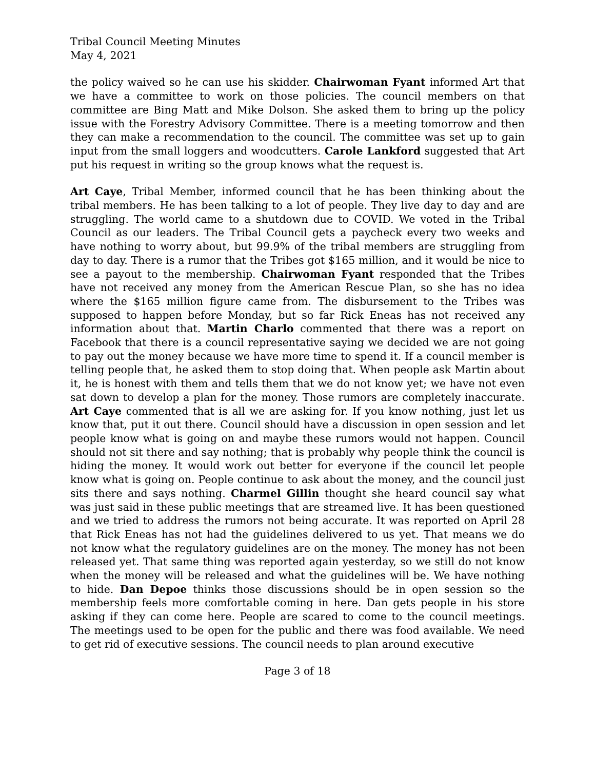Tribal Council Meeting Minutes
May 4, 2021
the policy waived so he can use his skidder. Chairwoman Fyant informed Art that we have a committee to work on those policies. The council members on that committee are Bing Matt and Mike Dolson. She asked them to bring up the policy issue with the Forestry Advisory Committee. There is a meeting tomorrow and then they can make a recommendation to the council. The committee was set up to gain input from the small loggers and woodcutters. Carole Lankford suggested that Art put his request in writing so the group knows what the request is.
Art Caye, Tribal Member, informed council that he has been thinking about the tribal members. He has been talking to a lot of people. They live day to day and are struggling. The world came to a shutdown due to COVID. We voted in the Tribal Council as our leaders. The Tribal Council gets a paycheck every two weeks and have nothing to worry about, but 99.9% of the tribal members are struggling from day to day. There is a rumor that the Tribes got $165 million, and it would be nice to see a payout to the membership. Chairwoman Fyant responded that the Tribes have not received any money from the American Rescue Plan, so she has no idea where the $165 million figure came from. The disbursement to the Tribes was supposed to happen before Monday, but so far Rick Eneas has not received any information about that. Martin Charlo commented that there was a report on Facebook that there is a council representative saying we decided we are not going to pay out the money because we have more time to spend it. If a council member is telling people that, he asked them to stop doing that. When people ask Martin about it, he is honest with them and tells them that we do not know yet; we have not even sat down to develop a plan for the money. Those rumors are completely inaccurate. Art Caye commented that is all we are asking for. If you know nothing, just let us know that, put it out there. Council should have a discussion in open session and let people know what is going on and maybe these rumors would not happen. Council should not sit there and say nothing; that is probably why people think the council is hiding the money. It would work out better for everyone if the council let people know what is going on. People continue to ask about the money, and the council just sits there and says nothing. Charmel Gillin thought she heard council say what was just said in these public meetings that are streamed live. It has been questioned and we tried to address the rumors not being accurate. It was reported on April 28 that Rick Eneas has not had the guidelines delivered to us yet. That means we do not know what the regulatory guidelines are on the money. The money has not been released yet. That same thing was reported again yesterday, so we still do not know when the money will be released and what the guidelines will be. We have nothing to hide. Dan Depoe thinks those discussions should be in open session so the membership feels more comfortable coming in here. Dan gets people in his store asking if they can come here. People are scared to come to the council meetings. The meetings used to be open for the public and there was food available. We need to get rid of executive sessions. The council needs to plan around executive
Page 3 of 18